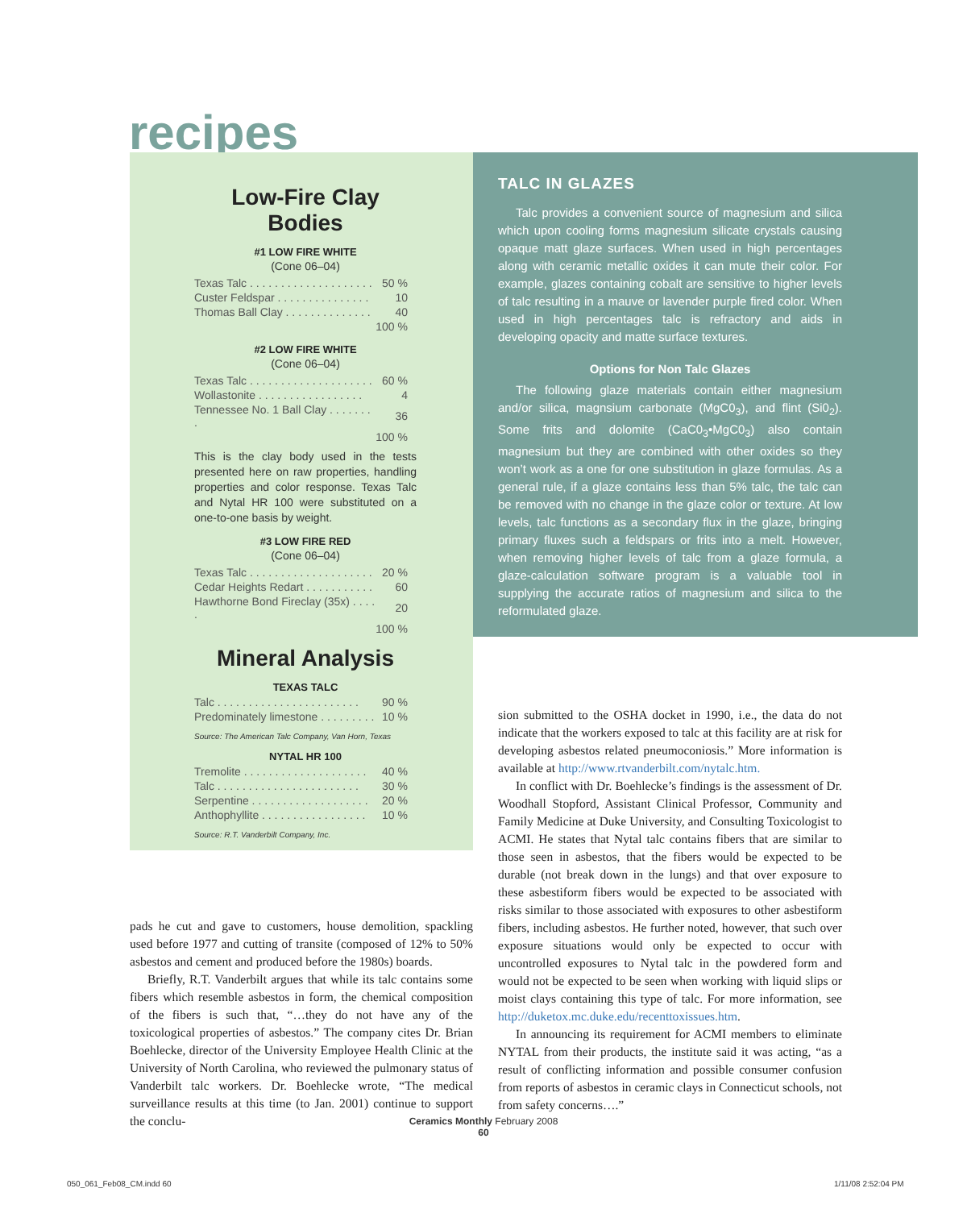recipes
Low-Fire Clay Bodies
#1 LOW FIRE WHITE
(Cone 06–04)
| Texas Talc . . . . . . . . . . . . . . . . . . . . | 50 % |
| Custer Feldspar . . . . . . . . . . . . . . . | 10 |
| Thomas Ball Clay . . . . . . . . . . . . . . | 40 |
| | 100 % |
#2 LOW FIRE WHITE
(Cone 06–04)
| Texas Talc . . . . . . . . . . . . . . . . . . . . | 60 % |
| Wollastonite . . . . . . . . . . . . . . . . . | 4 |
| Tennessee No. 1 Ball Clay . . . . . . . . | 36 |
| | 100 % |
This is the clay body used in the tests presented here on raw properties, handling properties and color response. Texas Talc and Nytal HR 100 were substituted on a one-to-one basis by weight.
#3 LOW FIRE RED
(Cone 06–04)
| Texas Talc . . . . . . . . . . . . . . . . . . . . | 20 % |
| Cedar Heights Redart . . . . . . . . . . . | 60 |
| Hawthorne Bond Fireclay (35x) . . . . . | 20 |
| | 100 % |
Mineral Analysis
TEXAS TALC
| Talc . . . . . . . . . . . . . . . . . . . . . . . | 90 % |
| Predominately limestone . . . . . . . . . | 10 % |
Source: The American Talc Company, Van Horn, Texas
NYTAL HR 100
| Tremolite . . . . . . . . . . . . . . . . . . . . | 40 % |
| Talc . . . . . . . . . . . . . . . . . . . . . . . | 30 % |
| Serpentine . . . . . . . . . . . . . . . . . . . | 20 % |
| Anthophyllite . . . . . . . . . . . . . . . . . | 10 % |
Source: R.T. Vanderbilt Company, Inc.
TALC IN GLAZES
Talc provides a convenient source of magnesium and silica which upon cooling forms magnesium silicate crystals causing opaque matt glaze surfaces. When used in high percentages along with ceramic metallic oxides it can mute their color. For example, glazes containing cobalt are sensitive to higher levels of talc resulting in a mauve or lavender purple fired color. When used in high percentages talc is refractory and aids in developing opacity and matte surface textures.
Options for Non Talc Glazes
The following glaze materials contain either magnesium and/or silica, magnsium carbonate (MgC0<sub>3</sub>), and flint (Si0<sub>2</sub>). Some frits and dolomite (CaC0<sub>3</sub>•MgC0<sub>3</sub>) also contain magnesium but they are combined with other oxides so they won’t work as a one for one substitution in glaze formulas. As a general rule, if a glaze contains less than 5% talc, the talc can be removed with no change in the glaze color or texture. At low levels, talc functions as a secondary flux in the glaze, bringing primary fluxes such a feldspars or frits into a melt. However, when removing higher levels of talc from a glaze formula, a glaze-calculation software program is a valuable tool in supplying the accurate ratios of magnesium and silica to the reformulated glaze.
pads he cut and gave to customers, house demolition, spackling used before 1977 and cutting of transite (composed of 12% to 50% asbestos and cement and produced before the 1980s) boards.
Briefly, R.T. Vanderbilt argues that while its talc contains some fibers which resemble asbestos in form, the chemical composition of the fibers is such that, “…they do not have any of the toxicological properties of asbestos.” The company cites Dr. Brian Boehlecke, director of the University Employee Health Clinic at the University of North Carolina, who reviewed the pulmonary status of Vanderbilt talc workers. Dr. Boehlecke wrote, “The medical surveillance results at this time (to Jan. 2001) continue to support the conclu-
sion submitted to the OSHA docket in 1990, i.e., the data do not indicate that the workers exposed to talc at this facility are at risk for developing asbestos related pneumoconiosis.” More information is available at http://www.rtvanderbilt.com/nytalc.htm.
In conflict with Dr. Boehlecke’s findings is the assessment of Dr. Woodhall Stopford, Assistant Clinical Professor, Community and Family Medicine at Duke University, and Consulting Toxicologist to ACMI. He states that Nytal talc contains fibers that are similar to those seen in asbestos, that the fibers would be expected to be durable (not break down in the lungs) and that over exposure to these asbestiform fibers would be expected to be associated with risks similar to those associated with exposures to other asbestiform fibers, including asbestos. He further noted, however, that such over exposure situations would only be expected to occur with uncontrolled exposures to Nytal talc in the powdered form and would not be expected to be seen when working with liquid slips or moist clays containing this type of talc. For more information, see http://duketox.mc.duke.edu/recenttoxissues.htm.
In announcing its requirement for ACMI members to eliminate NYTAL from their products, the institute said it was acting, “as a result of conflicting information and possible consumer confusion from reports of asbestos in ceramic clays in Connecticut schools, not from safety concerns….”
Ceramics Monthly February 2008
60
050_061_Feb08_CM.indd 60 1/11/08 2:52:04 PM